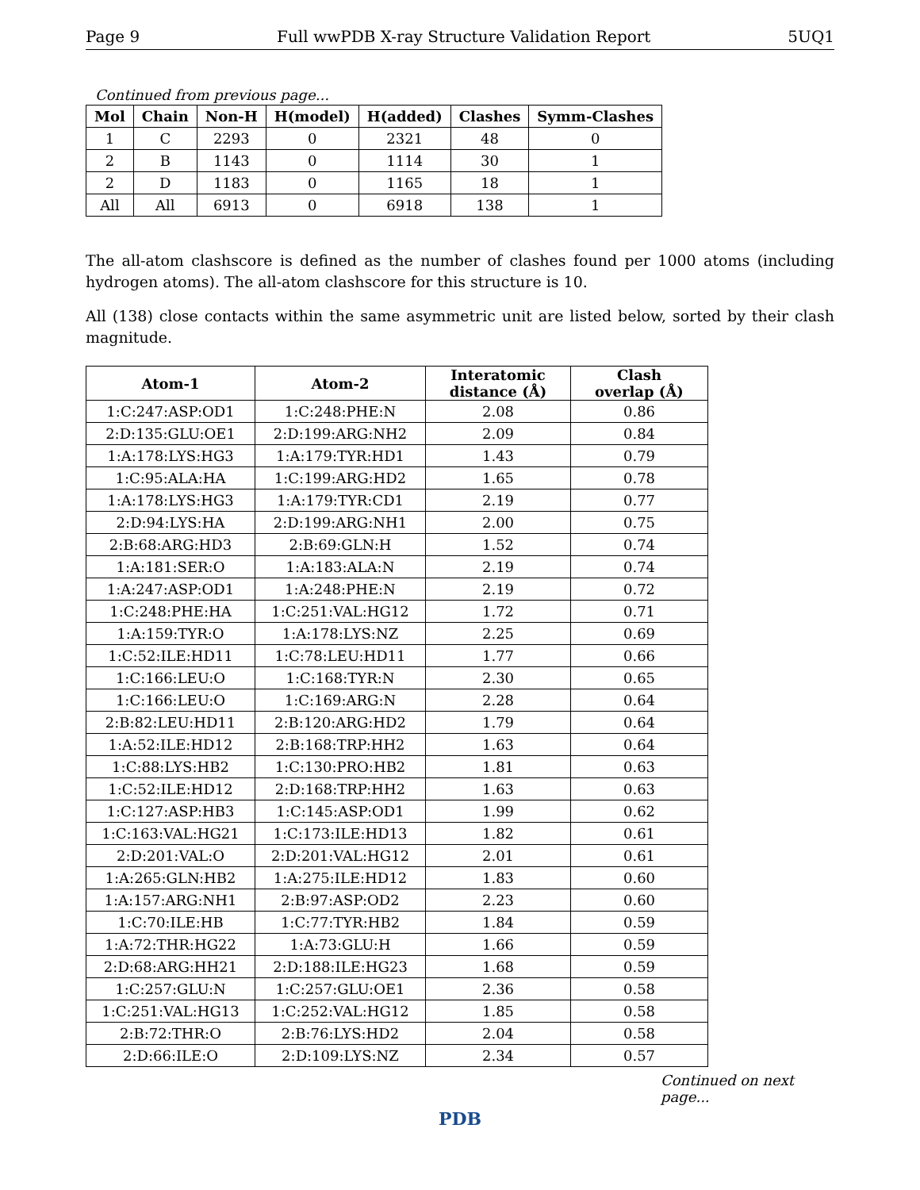Page 9 Full wwPDB X-ray Structure Validation Report 5UQ1
Continued from previous page...
| Mol | Chain | Non-H | H(model) | H(added) | Clashes | Symm-Clashes |
| --- | --- | --- | --- | --- | --- | --- |
| 1 | C | 2293 | 0 | 2321 | 48 | 0 |
| 2 | B | 1143 | 0 | 1114 | 30 | 1 |
| 2 | D | 1183 | 0 | 1165 | 18 | 1 |
| All | All | 6913 | 0 | 6918 | 138 | 1 |
The all-atom clashscore is defined as the number of clashes found per 1000 atoms (including hydrogen atoms). The all-atom clashscore for this structure is 10.
All (138) close contacts within the same asymmetric unit are listed below, sorted by their clash magnitude.
| Atom-1 | Atom-2 | Interatomic distance (Å) | Clash overlap (Å) |
| --- | --- | --- | --- |
| 1:C:247:ASP:OD1 | 1:C:248:PHE:N | 2.08 | 0.86 |
| 2:D:135:GLU:OE1 | 2:D:199:ARG:NH2 | 2.09 | 0.84 |
| 1:A:178:LYS:HG3 | 1:A:179:TYR:HD1 | 1.43 | 0.79 |
| 1:C:95:ALA:HA | 1:C:199:ARG:HD2 | 1.65 | 0.78 |
| 1:A:178:LYS:HG3 | 1:A:179:TYR:CD1 | 2.19 | 0.77 |
| 2:D:94:LYS:HA | 2:D:199:ARG:NH1 | 2.00 | 0.75 |
| 2:B:68:ARG:HD3 | 2:B:69:GLN:H | 1.52 | 0.74 |
| 1:A:181:SER:O | 1:A:183:ALA:N | 2.19 | 0.74 |
| 1:A:247:ASP:OD1 | 1:A:248:PHE:N | 2.19 | 0.72 |
| 1:C:248:PHE:HA | 1:C:251:VAL:HG12 | 1.72 | 0.71 |
| 1:A:159:TYR:O | 1:A:178:LYS:NZ | 2.25 | 0.69 |
| 1:C:52:ILE:HD11 | 1:C:78:LEU:HD11 | 1.77 | 0.66 |
| 1:C:166:LEU:O | 1:C:168:TYR:N | 2.30 | 0.65 |
| 1:C:166:LEU:O | 1:C:169:ARG:N | 2.28 | 0.64 |
| 2:B:82:LEU:HD11 | 2:B:120:ARG:HD2 | 1.79 | 0.64 |
| 1:A:52:ILE:HD12 | 2:B:168:TRP:HH2 | 1.63 | 0.64 |
| 1:C:88:LYS:HB2 | 1:C:130:PRO:HB2 | 1.81 | 0.63 |
| 1:C:52:ILE:HD12 | 2:D:168:TRP:HH2 | 1.63 | 0.63 |
| 1:C:127:ASP:HB3 | 1:C:145:ASP:OD1 | 1.99 | 0.62 |
| 1:C:163:VAL:HG21 | 1:C:173:ILE:HD13 | 1.82 | 0.61 |
| 2:D:201:VAL:O | 2:D:201:VAL:HG12 | 2.01 | 0.61 |
| 1:A:265:GLN:HB2 | 1:A:275:ILE:HD12 | 1.83 | 0.60 |
| 1:A:157:ARG:NH1 | 2:B:97:ASP:OD2 | 2.23 | 0.60 |
| 1:C:70:ILE:HB | 1:C:77:TYR:HB2 | 1.84 | 0.59 |
| 1:A:72:THR:HG22 | 1:A:73:GLU:H | 1.66 | 0.59 |
| 2:D:68:ARG:HH21 | 2:D:188:ILE:HG23 | 1.68 | 0.59 |
| 1:C:257:GLU:N | 1:C:257:GLU:OE1 | 2.36 | 0.58 |
| 1:C:251:VAL:HG13 | 1:C:252:VAL:HG12 | 1.85 | 0.58 |
| 2:B:72:THR:O | 2:B:76:LYS:HD2 | 2.04 | 0.58 |
| 2:D:66:ILE:O | 2:D:109:LYS:NZ | 2.34 | 0.57 |
Continued on next page...
PDB